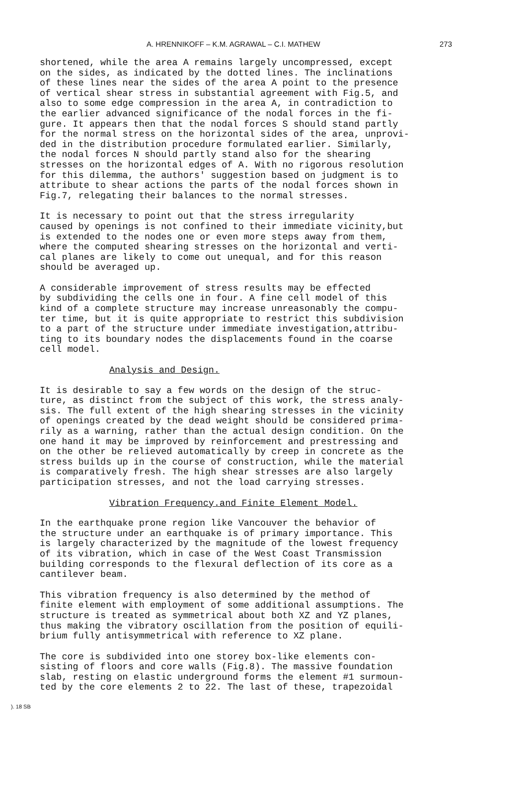A. HRENNIKOFF – K.M. AGRAWAL – C.I. MATHEW 273
shortened, while the area A remains largely uncompressed, except on the sides, as indicated by the dotted lines. The inclinations of these lines near the sides of the area A point to the presence of vertical shear stress in substantial agreement with Fig.5, and also to some edge compression in the area A, in contradiction to the earlier advanced significance of the nodal forces in the fi- gure. It appears then that the nodal forces S should stand partly for the normal stress on the horizontal sides of the area, unprovi- ded in the distribution procedure formulated earlier. Similarly, the nodal forces N should partly stand also for the shearing stresses on the horizontal edges of A. With no rigorous resolution for this dilemma, the authors' suggestion based on judgment is to attribute to shear actions the parts of the nodal forces shown in Fig.7, relegating their balances to the normal stresses.
It is necessary to point out that the stress irregularity caused by openings is not confined to their immediate vicinity,but is extended to the nodes one or even more steps away from them, where the computed shearing stresses on the horizontal and verti- cal planes are likely to come out unequal, and for this reason should be averaged up.
A considerable improvement of stress results may be effected by subdividing the cells one in four. A fine cell model of this kind of a complete structure may increase unreasonably the compu- ter time, but it is quite appropriate to restrict this subdivision to a part of the structure under immediate investigation,attribu- ting to its boundary nodes the displacements found in the coarse cell model.
Analysis and Design.
It is desirable to say a few words on the design of the struc- ture, as distinct from the subject of this work, the stress analy- sis. The full extent of the high shearing stresses in the vicinity of openings created by the dead weight should be considered prima- rily as a warning, rather than the actual design condition. On the one hand it may be improved by reinforcement and prestressing and on the other be relieved automatically by creep in concrete as the stress builds up in the course of construction, while the material is comparatively fresh. The high shear stresses are also largely participation stresses, and not the load carrying stresses.
Vibration Frequency.and Finite Element Model.
In the earthquake prone region like Vancouver the behavior of the structure under an earthquake is of primary importance. This is largely characterized by the magnitude of the lowest frequency of its vibration, which in case of the West Coast Transmission building corresponds to the flexural deflection of its core as a cantilever beam.
This vibration frequency is also determined by the method of finite element with employment of some additional assumptions. The structure is treated as symmetrical about both XZ and YZ planes, thus making the vibratory oscillation from the position of equili- brium fully antisymmetrical with reference to XZ plane.
The core is subdivided into one storey box-like elements con- sisting of floors and core walls (Fig.8). The massive foundation slab, resting on elastic underground forms the element #1 surmoun- ted by the core elements 2 to 22. The last of these, trapezoidal
). 18 SB